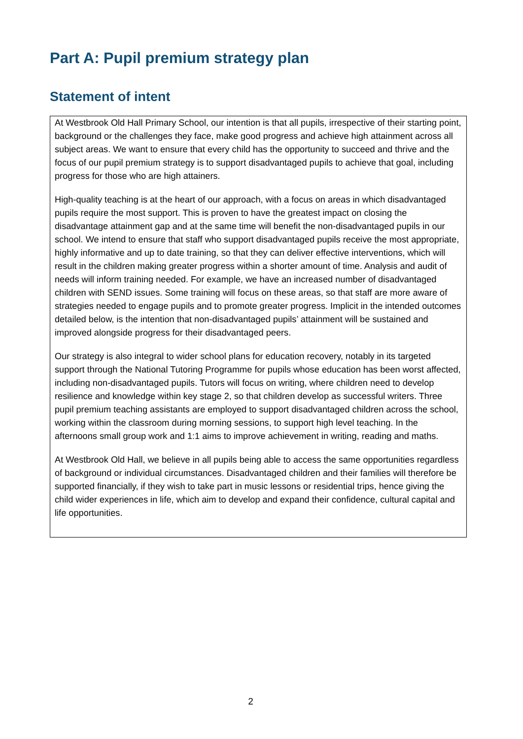Part A: Pupil premium strategy plan
Statement of intent
At Westbrook Old Hall Primary School, our intention is that all pupils, irrespective of their starting point, background or the challenges they face, make good progress and achieve high attainment across all subject areas. We want to ensure that every child has the opportunity to succeed and thrive and the focus of our pupil premium strategy is to support disadvantaged pupils to achieve that goal, including progress for those who are high attainers.
High-quality teaching is at the heart of our approach, with a focus on areas in which disadvantaged pupils require the most support. This is proven to have the greatest impact on closing the disadvantage attainment gap and at the same time will benefit the non-disadvantaged pupils in our school. We intend to ensure that staff who support disadvantaged pupils receive the most appropriate, highly informative and up to date training, so that they can deliver effective interventions, which will result in the children making greater progress within a shorter amount of time. Analysis and audit of needs will inform training needed. For example, we have an increased number of disadvantaged children with SEND issues. Some training will focus on these areas, so that staff are more aware of strategies needed to engage pupils and to promote greater progress. Implicit in the intended outcomes detailed below, is the intention that non-disadvantaged pupils’ attainment will be sustained and improved alongside progress for their disadvantaged peers.
Our strategy is also integral to wider school plans for education recovery, notably in its targeted support through the National Tutoring Programme for pupils whose education has been worst affected, including non-disadvantaged pupils. Tutors will focus on writing, where children need to develop resilience and knowledge within key stage 2, so that children develop as successful writers. Three pupil premium teaching assistants are employed to support disadvantaged children across the school, working within the classroom during morning sessions, to support high level teaching. In the afternoons small group work and 1:1 aims to improve achievement in writing, reading and maths.
At Westbrook Old Hall, we believe in all pupils being able to access the same opportunities regardless of background or individual circumstances. Disadvantaged children and their families will therefore be supported financially, if they wish to take part in music lessons or residential trips, hence giving the child wider experiences in life, which aim to develop and expand their confidence, cultural capital and life opportunities.
2